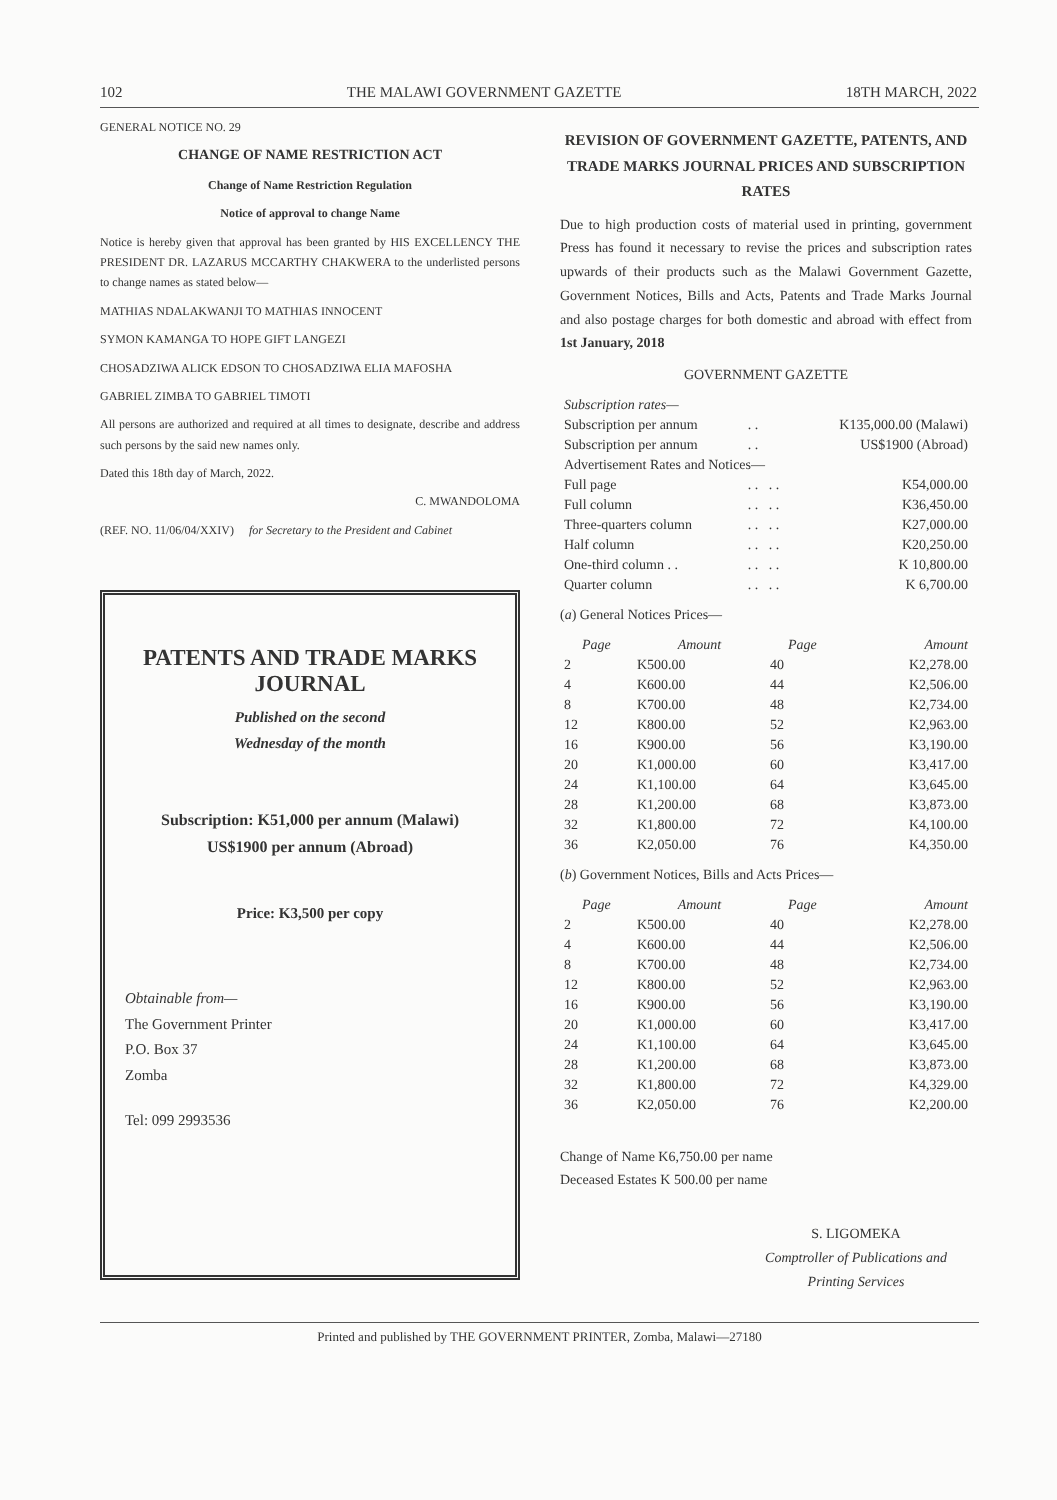102 THE MALAWI GOVERNMENT GAZETTE 18TH MARCH, 2022
GENERAL NOTICE NO. 29
CHANGE OF NAME RESTRICTION ACT
Change of Name Restriction Regulation
Notice of approval to change Name
Notice is hereby given that approval has been granted by HIS EXCELLENCY THE PRESIDENT DR. LAZARUS MCCARTHY CHAKWERA to the underlisted persons to change names as stated below—
MATHIAS NDALAKWANJI TO MATHIAS INNOCENT
SYMON KAMANGA TO HOPE GIFT LANGEZI
CHOSADZIWA ALICK EDSON TO CHOSADZIWA ELIA MAFOSHA
GABRIEL ZIMBA TO GABRIEL TIMOTI
All persons are authorized and required at all times to designate, describe and address such persons by the said new names only.
Dated this 18th day of March, 2022.
C. MWANDOLOMA
(REF. NO. 11/06/04/XXIV) for Secretary to the President and Cabinet
PATENTS AND TRADE MARKS JOURNAL
Published on the second
Wednesday of the month
Subscription: K51,000 per annum (Malawi)
US$1900 per annum (Abroad)
Price: K3,500 per copy
Obtainable from—
The Government Printer
P.O. Box 37
Zomba
Tel: 099 2993536
REVISION OF GOVERNMENT GAZETTE, PATENTS, AND TRADE MARKS JOURNAL PRICES AND SUBSCRIPTION RATES
Due to high production costs of material used in printing, government Press has found it necessary to revise the prices and subscription rates upwards of their products such as the Malawi Government Gazette, Government Notices, Bills and Acts, Patents and Trade Marks Journal and also postage charges for both domestic and abroad with effect from 1st January, 2018
GOVERNMENT GAZETTE
| Subscription rates— | | |
| Subscription per annum | . . | K135,000.00 (Malawi) |
| Subscription per annum | . . | US$1900 (Abroad) |
| Advertisement Rates and Notices— | | |
| Full page | . . . . | K54,000.00 |
| Full column | . . . . | K36,450.00 |
| Three-quarters column | . . . . | K27,000.00 |
| Half column | . . . . | K20,250.00 |
| One-third column . . | . . . . | K 10,800.00 |
| Quarter column | . . . . | K 6,700.00 |
(a) General Notices Prices—
| Page | Amount | Page | Amount |
| --- | --- | --- | --- |
| 2 | K500.00 | 40 | K2,278.00 |
| 4 | K600.00 | 44 | K2,506.00 |
| 8 | K700.00 | 48 | K2,734.00 |
| 12 | K800.00 | 52 | K2,963.00 |
| 16 | K900.00 | 56 | K3,190.00 |
| 20 | K1,000.00 | 60 | K3,417.00 |
| 24 | K1,100.00 | 64 | K3,645.00 |
| 28 | K1,200.00 | 68 | K3,873.00 |
| 32 | K1,800.00 | 72 | K4,100.00 |
| 36 | K2,050.00 | 76 | K4,350.00 |
(b) Government Notices, Bills and Acts Prices—
| Page | Amount | Page | Amount |
| --- | --- | --- | --- |
| 2 | K500.00 | 40 | K2,278.00 |
| 4 | K600.00 | 44 | K2,506.00 |
| 8 | K700.00 | 48 | K2,734.00 |
| 12 | K800.00 | 52 | K2,963.00 |
| 16 | K900.00 | 56 | K3,190.00 |
| 20 | K1,000.00 | 60 | K3,417.00 |
| 24 | K1,100.00 | 64 | K3,645.00 |
| 28 | K1,200.00 | 68 | K3,873.00 |
| 32 | K1,800.00 | 72 | K4,329.00 |
| 36 | K2,050.00 | 76 | K2,200.00 |
Change of Name K6,750.00 per name
Deceased Estates K 500.00 per name
S. LIGOMEKA
Comptroller of Publications and Printing Services
Printed and published by THE GOVERNMENT PRINTER, Zomba, Malawi—27180